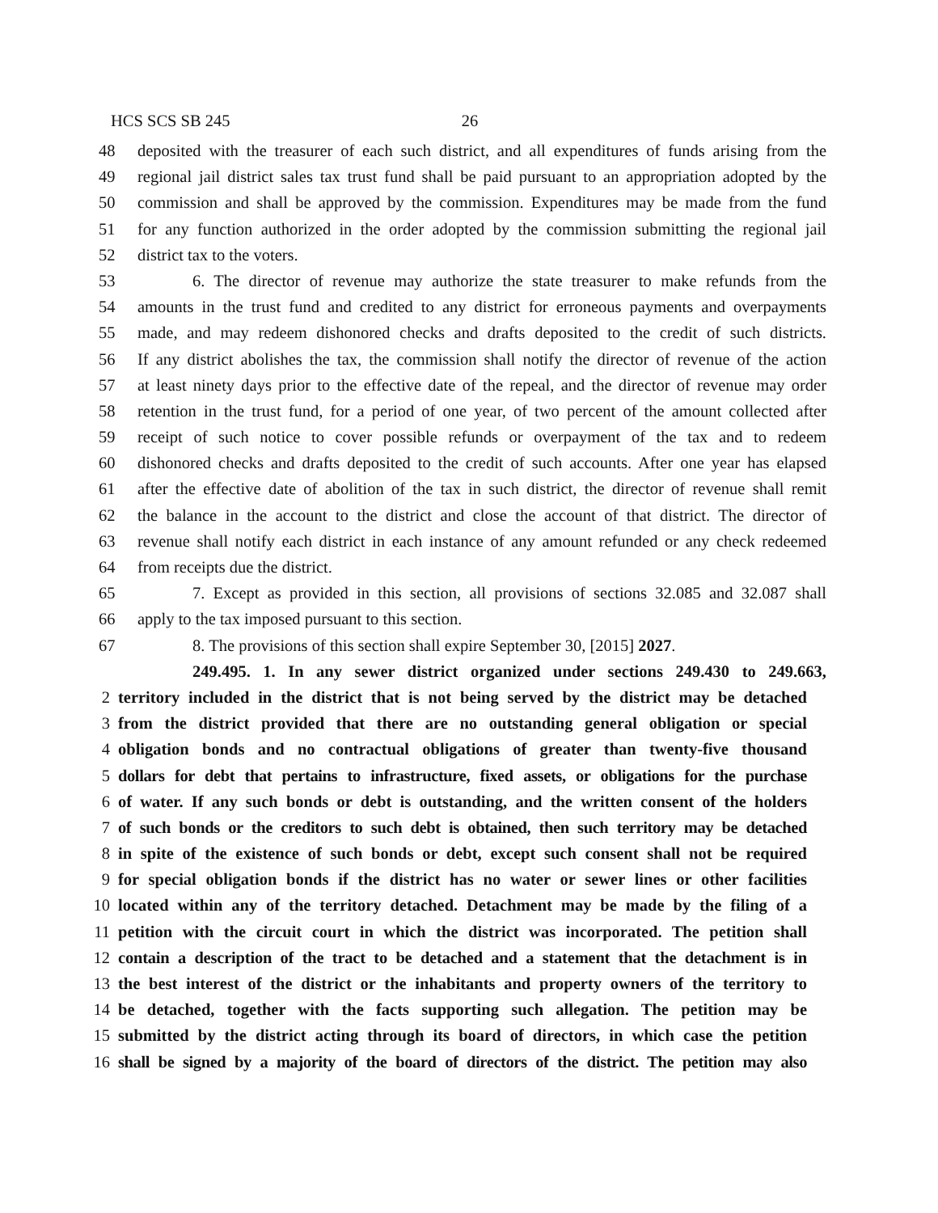HCS SCS SB 245 26
48 deposited with the treasurer of each such district, and all expenditures of funds arising from the
49 regional jail district sales tax trust fund shall be paid pursuant to an appropriation adopted by the
50 commission and shall be approved by the commission. Expenditures may be made from the fund
51 for any function authorized in the order adopted by the commission submitting the regional jail
52 district tax to the voters.
53 6. The director of revenue may authorize the state treasurer to make refunds from the
54 amounts in the trust fund and credited to any district for erroneous payments and overpayments
55 made, and may redeem dishonored checks and drafts deposited to the credit of such districts.
56 If any district abolishes the tax, the commission shall notify the director of revenue of the action
57 at least ninety days prior to the effective date of the repeal, and the director of revenue may order
58 retention in the trust fund, for a period of one year, of two percent of the amount collected after
59 receipt of such notice to cover possible refunds or overpayment of the tax and to redeem
60 dishonored checks and drafts deposited to the credit of such accounts. After one year has elapsed
61 after the effective date of abolition of the tax in such district, the director of revenue shall remit
62 the balance in the account to the district and close the account of that district. The director of
63 revenue shall notify each district in each instance of any amount refunded or any check redeemed
64 from receipts due the district.
65 7. Except as provided in this section, all provisions of sections 32.085 and 32.087 shall
66 apply to the tax imposed pursuant to this section.
67 8. The provisions of this section shall expire September 30, [2015] 2027.
249.495. 1. In any sewer district organized under sections 249.430 to 249.663,
2 territory included in the district that is not being served by the district may be detached
3 from the district provided that there are no outstanding general obligation or special
4 obligation bonds and no contractual obligations of greater than twenty-five thousand
5 dollars for debt that pertains to infrastructure, fixed assets, or obligations for the purchase
6 of water. If any such bonds or debt is outstanding, and the written consent of the holders
7 of such bonds or the creditors to such debt is obtained, then such territory may be detached
8 in spite of the existence of such bonds or debt, except such consent shall not be required
9 for special obligation bonds if the district has no water or sewer lines or other facilities
10 located within any of the territory detached. Detachment may be made by the filing of a
11 petition with the circuit court in which the district was incorporated. The petition shall
12 contain a description of the tract to be detached and a statement that the detachment is in
13 the best interest of the district or the inhabitants and property owners of the territory to
14 be detached, together with the facts supporting such allegation. The petition may be
15 submitted by the district acting through its board of directors, in which case the petition
16 shall be signed by a majority of the board of directors of the district. The petition may also